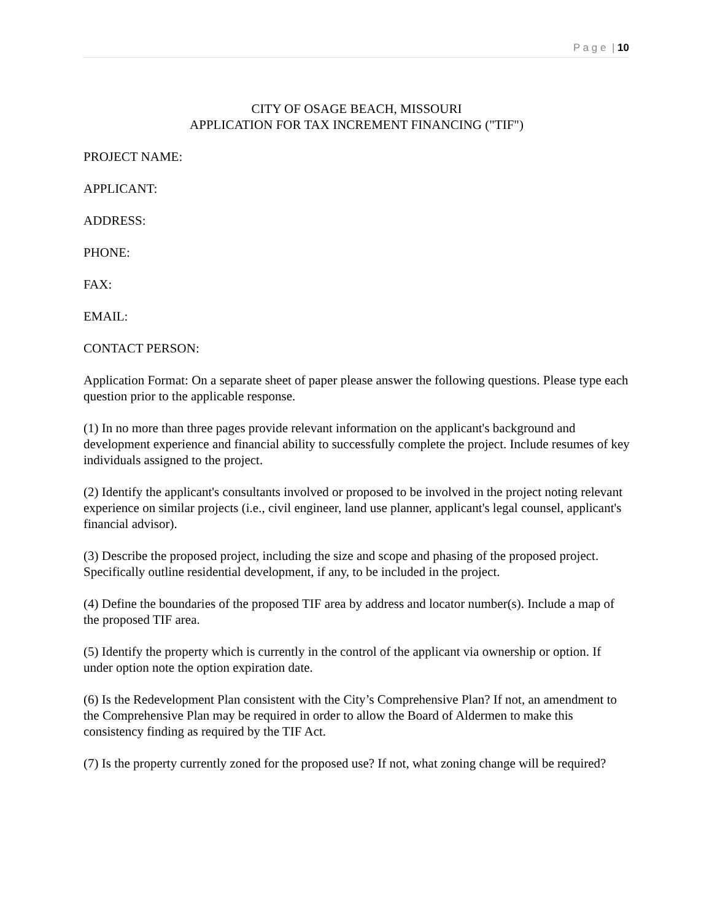P a g e | 10
CITY OF OSAGE BEACH, MISSOURI
APPLICATION FOR TAX INCREMENT FINANCING ("TIF")
PROJECT NAME:
APPLICANT:
ADDRESS:
PHONE:
FAX:
EMAIL:
CONTACT PERSON:
Application Format: On a separate sheet of paper please answer the following questions. Please type each question prior to the applicable response.
(1) In no more than three pages provide relevant information on the applicant's background and development experience and financial ability to successfully complete the project. Include resumes of key individuals assigned to the project.
(2) Identify the applicant's consultants involved or proposed to be involved in the project noting relevant experience on similar projects (i.e., civil engineer, land use planner, applicant's legal counsel, applicant's financial advisor).
(3) Describe the proposed project, including the size and scope and phasing of the proposed project. Specifically outline residential development, if any, to be included in the project.
(4) Define the boundaries of the proposed TIF area by address and locator number(s). Include a map of the proposed TIF area.
(5) Identify the property which is currently in the control of the applicant via ownership or option. If under option note the option expiration date.
(6) Is the Redevelopment Plan consistent with the City’s Comprehensive Plan? If not, an amendment to the Comprehensive Plan may be required in order to allow the Board of Aldermen to make this consistency finding as required by the TIF Act.
(7) Is the property currently zoned for the proposed use? If not, what zoning change will be required?